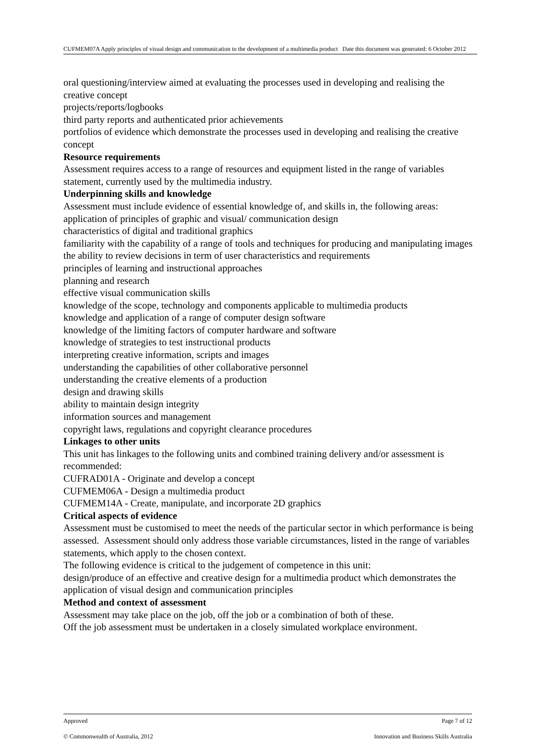CUFMEM07A Apply principles of visual design and communication to the development of a multimedia product Date this document was generated: 6 October 2012
oral questioning/interview aimed at evaluating the processes used in developing and realising the creative concept
projects/reports/logbooks
third party reports and authenticated prior achievements
portfolios of evidence which demonstrate the processes used in developing and realising the creative concept
Resource requirements
Assessment requires access to a range of resources and equipment listed in the range of variables statement, currently used by the multimedia industry.
Underpinning skills and knowledge
Assessment must include evidence of essential knowledge of, and skills in, the following areas:
application of principles of graphic and visual/ communication design
characteristics of digital and traditional graphics
familiarity with the capability of a range of tools and techniques for producing and manipulating images
the ability to review decisions in term of user characteristics and requirements
principles of learning and instructional approaches
planning and research
effective visual communication skills
knowledge of the scope, technology and components applicable to multimedia products
knowledge and application of a range of computer design software
knowledge of the limiting factors of computer hardware and software
knowledge of strategies to test instructional products
interpreting creative information, scripts and images
understanding the capabilities of other collaborative personnel
understanding the creative elements of a production
design and drawing skills
ability to maintain design integrity
information sources and management
copyright laws, regulations and copyright clearance procedures
Linkages to other units
This unit has linkages to the following units and combined training delivery and/or assessment is recommended:
CUFRAD01A - Originate and develop a concept
CUFMEM06A - Design a multimedia product
CUFMEM14A - Create, manipulate, and incorporate 2D graphics
Critical aspects of evidence
Assessment must be customised to meet the needs of the particular sector in which performance is being assessed. Assessment should only address those variable circumstances, listed in the range of variables statements, which apply to the chosen context.
The following evidence is critical to the judgement of competence in this unit:
design/produce of an effective and creative design for a multimedia product which demonstrates the application of visual design and communication principles
Method and context of assessment
Assessment may take place on the job, off the job or a combination of both of these.
Off the job assessment must be undertaken in a closely simulated workplace environment.
Approved Page 7 of 12
© Commonwealth of Australia, 2012 Innovation and Business Skills Australia